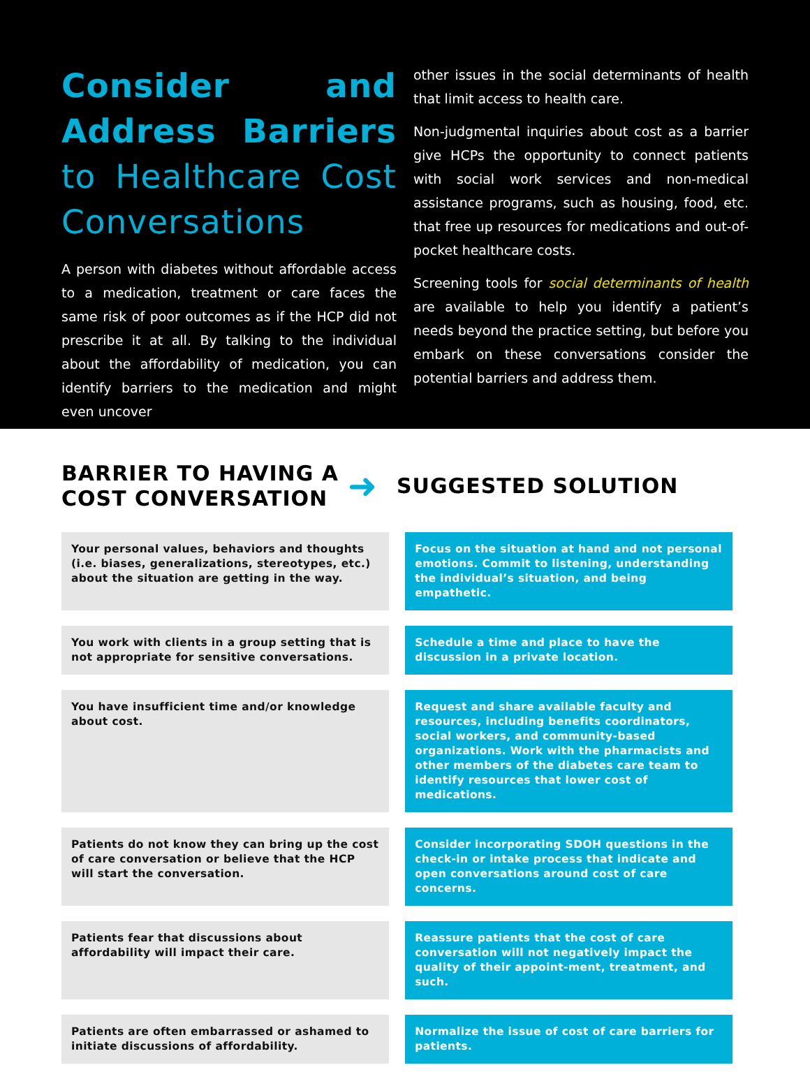Consider and Address Barriers to Healthcare Cost Conversations
A person with diabetes without affordable access to a medication, treatment or care faces the same risk of poor outcomes as if the HCP did not prescribe it at all. By talking to the individual about the affordability of medication, you can identify barriers to the medication and might even uncover
other issues in the social determinants of health that limit access to health care.
Non-judgmental inquiries about cost as a barrier give HCPs the opportunity to connect patients with social work services and non-medical assistance programs, such as housing, food, etc. that free up resources for medications and out-of-pocket healthcare costs.
Screening tools for social determinants of health are available to help you identify a patient’s needs beyond the practice setting, but before you embark on these conversations consider the potential barriers and address them.
BARRIER TO HAVING A COST CONVERSATION
➜
SUGGESTED SOLUTION
| Your personal values, behaviors and thoughts (i.e. biases, generalizations, stereotypes, etc.) about the situation are getting in the way. | Focus on the situation at hand and not personal emotions. Commit to listening, understanding the individual’s situation, and being empathetic. |
| You work with clients in a group setting that is not appropriate for sensitive conversations. | Schedule a time and place to have the discussion in a private location. |
| You have insufficient time and/or knowledge about cost. | Request and share available faculty and resources, including benefits coordinators, social workers, and community-based organizations. Work with the pharmacists and other members of the diabetes care team to identify resources that lower cost of medications. |
| Patients do not know they can bring up the cost of care conversation or believe that the HCP will start the conversation. | Consider incorporating SDOH questions in the check-in or intake process that indicate and open conversations around cost of care concerns. |
| Patients fear that discussions about affordability will impact their care. | Reassure patients that the cost of care conversation will not negatively impact the quality of their appoint-ment, treatment, and such. |
| Patients are often embarrassed or ashamed to initiate discussions of affordability. | Normalize the issue of cost of care barriers for patients. |